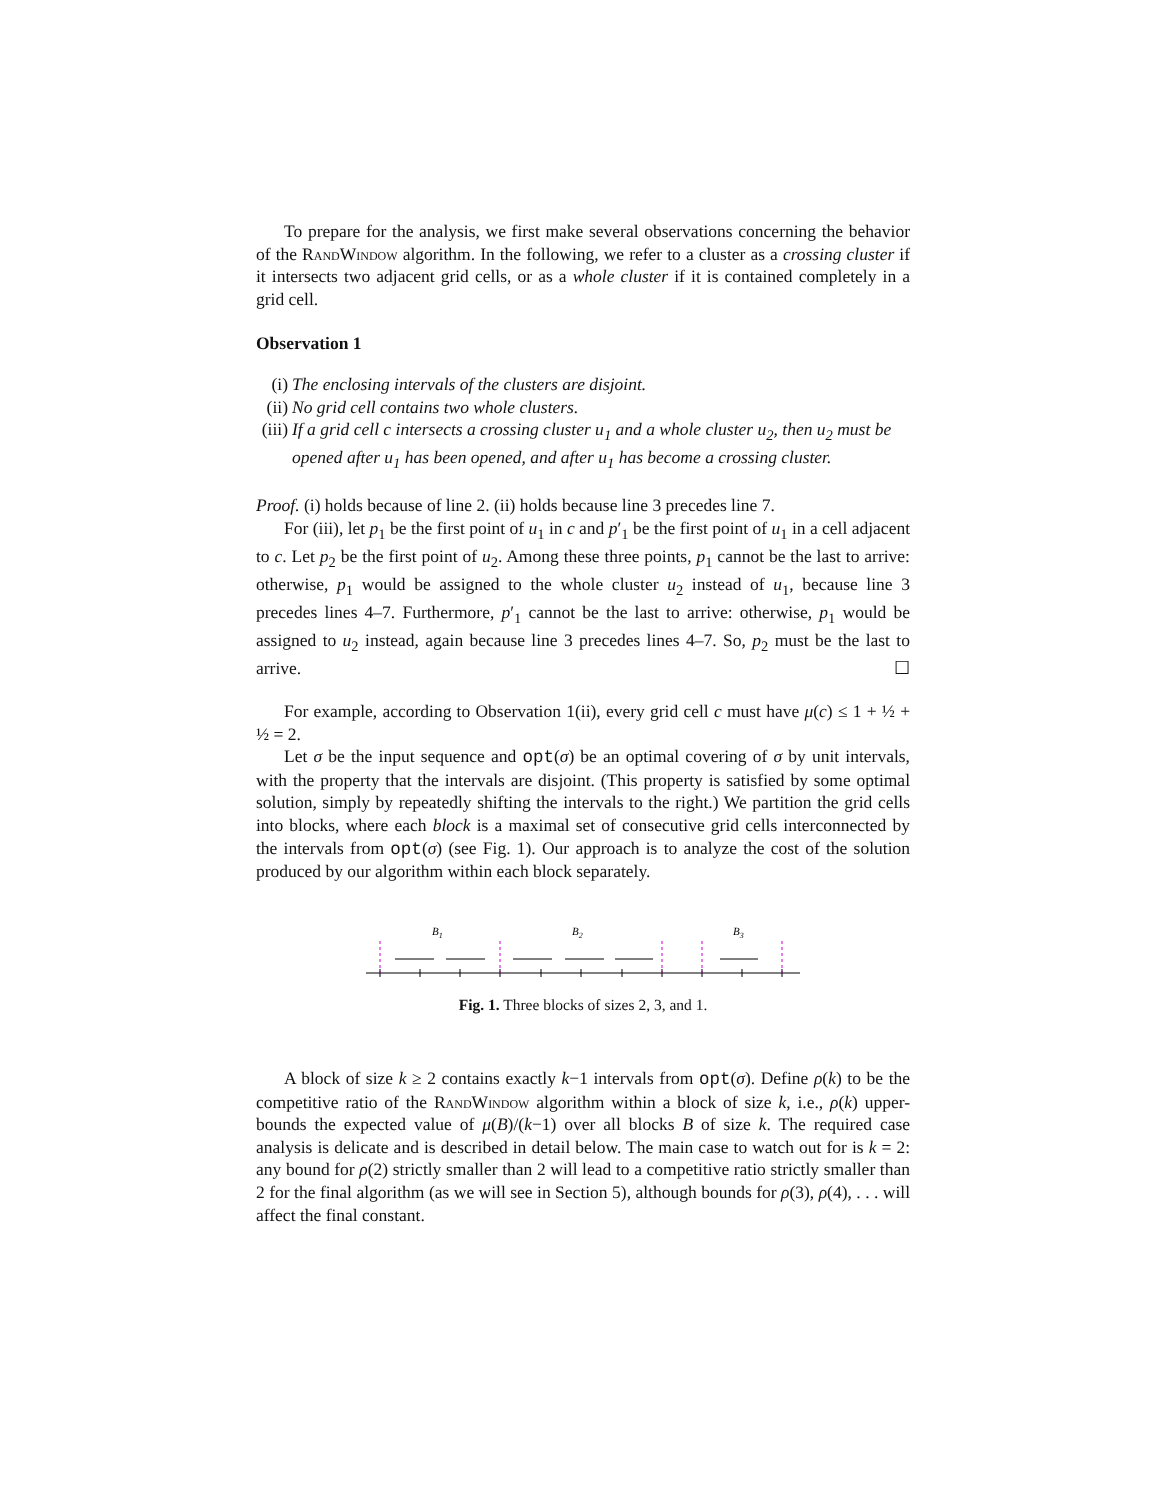To prepare for the analysis, we first make several observations concerning the behavior of the RandWindow algorithm. In the following, we refer to a cluster as a crossing cluster if it intersects two adjacent grid cells, or as a whole cluster if it is contained completely in a grid cell.
Observation 1
(i) The enclosing intervals of the clusters are disjoint.
(ii) No grid cell contains two whole clusters.
(iii) If a grid cell c intersects a crossing cluster u<sub>1</sub> and a whole cluster u<sub>2</sub>, then u<sub>2</sub> must be opened after u<sub>1</sub> has been opened, and after u<sub>1</sub> has become a crossing cluster.
Proof. (i) holds because of line 2. (ii) holds because line 3 precedes line 7.
For (iii), let p<sub>1</sub> be the first point of u<sub>1</sub> in c and p′<sub>1</sub> be the first point of u<sub>1</sub> in a cell adjacent to c. Let p<sub>2</sub> be the first point of u<sub>2</sub>. Among these three points, p<sub>1</sub> cannot be the last to arrive: otherwise, p<sub>1</sub> would be assigned to the whole cluster u<sub>2</sub> instead of u<sub>1</sub>, because line 3 precedes lines 4–7. Furthermore, p′<sub>1</sub> cannot be the last to arrive: otherwise, p<sub>1</sub> would be assigned to u<sub>2</sub> instead, again because line 3 precedes lines 4–7. So, p<sub>2</sub> must be the last to arrive. ☐
For example, according to Observation 1(ii), every grid cell c must have μ(c) ≤ 1 + ½ + ½ = 2.
Let σ be the input sequence and opt(σ) be an optimal covering of σ by unit intervals, with the property that the intervals are disjoint. (This property is satisfied by some optimal solution, simply by repeatedly shifting the intervals to the right.) We partition the grid cells into blocks, where each block is a maximal set of consecutive grid cells interconnected by the intervals from opt(σ) (see Fig. 1). Our approach is to analyze the cost of the solution produced by our algorithm within each block separately.
B1
B2
B3
Fig. 1. Three blocks of sizes 2, 3, and 1.
A block of size k ≥ 2 contains exactly k−1 intervals from opt(σ). Define ρ(k) to be the competitive ratio of the RandWindow algorithm within a block of size k, i.e., ρ(k) upper-bounds the expected value of μ(B)/(k−1) over all blocks B of size k. The required case analysis is delicate and is described in detail below. The main case to watch out for is k = 2: any bound for ρ(2) strictly smaller than 2 will lead to a competitive ratio strictly smaller than 2 for the final algorithm (as we will see in Section 5), although bounds for ρ(3), ρ(4), . . . will affect the final constant.